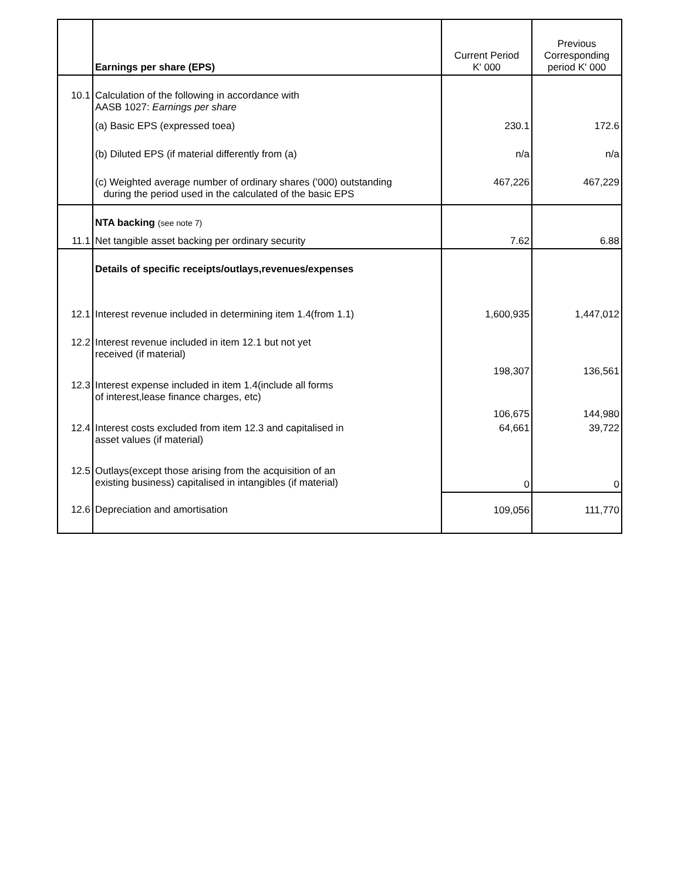| | Earnings per share (EPS) | Current Period K' 000 | Previous Corresponding period K' 000 |
| --- | --- | --- | --- |
| 10.1 | Calculation of the following in accordance with AASB 1027: Earnings per share | | |
| | (a) Basic EPS (expressed toea) | 230.1 | 172.6 |
| | (b) Diluted EPS (if material differently from (a) | n/a | n/a |
| | (c) Weighted average number of ordinary shares ('000) outstanding during the period used in the calculated of the basic EPS | 467,226 | 467,229 |
| | NTA backing (see note 7) | | |
| 11.1 | Net tangible asset backing per ordinary security | 7.62 | 6.88 |
| | Details of specific receipts/outlays,revenues/expenses | | |
| 12.1 | Interest revenue included in determining item 1.4(from 1.1) | 1,600,935 | 1,447,012 |
| 12.2 | Interest revenue included in item 12.1 but not yet received (if material) | 198,307 | 136,561 |
| 12.3 | Interest expense included in item 1.4(include all forms of interest,lease finance charges, etc) | 106,675 | 144,980 |
| 12.4 | Interest costs excluded from item 12.3 and capitalised in asset values (if material) | 64,661 | 39,722 |
| 12.5 | Outlays(except those arising from the acquisition of an existing business) capitalised in intangibles (if material) | 0 | 0 |
| 12.6 | Depreciation and amortisation | 109,056 | 111,770 |